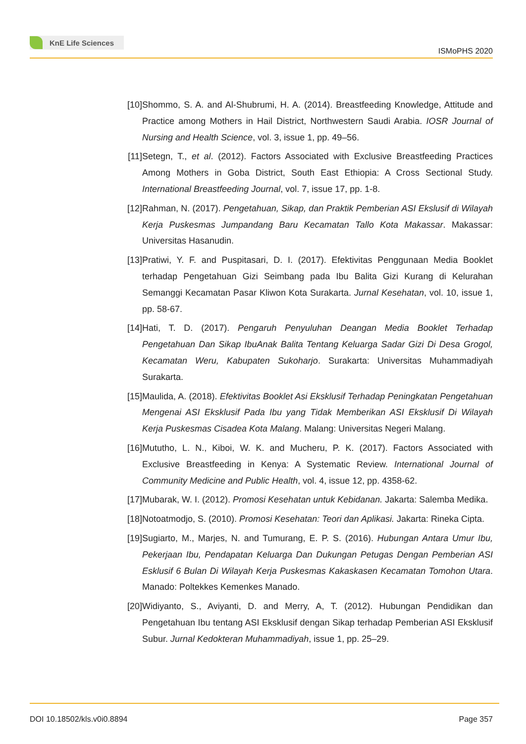KnE Life Sciences
ISMoPHS 2020
[10]
Shommo, S. A. and Al-Shubrumi, H. A. (2014). Breastfeeding Knowledge, Attitude and Practice among Mothers in Hail District, Northwestern Saudi Arabia. IOSR Journal of Nursing and Health Science, vol. 3, issue 1, pp. 49–56.
[11]
Setegn, T., et al. (2012). Factors Associated with Exclusive Breastfeeding Practices Among Mothers in Goba District, South East Ethiopia: A Cross Sectional Study. International Breastfeeding Journal, vol. 7, issue 17, pp. 1-8.
[12]
Rahman, N. (2017). Pengetahuan, Sikap, dan Praktik Pemberian ASI Ekslusif di Wilayah Kerja Puskesmas Jumpandang Baru Kecamatan Tallo Kota Makassar. Makassar: Universitas Hasanudin.
[13]
Pratiwi, Y. F. and Puspitasari, D. I. (2017). Efektivitas Penggunaan Media Booklet terhadap Pengetahuan Gizi Seimbang pada Ibu Balita Gizi Kurang di Kelurahan Semanggi Kecamatan Pasar Kliwon Kota Surakarta. Jurnal Kesehatan, vol. 10, issue 1, pp. 58-67.
[14]
Hati, T. D. (2017). Pengaruh Penyuluhan Deangan Media Booklet Terhadap Pengetahuan Dan Sikap IbuAnak Balita Tentang Keluarga Sadar Gizi Di Desa Grogol, Kecamatan Weru, Kabupaten Sukoharjo. Surakarta: Universitas Muhammadiyah Surakarta.
[15]
Maulida, A. (2018). Efektivitas Booklet Asi Eksklusif Terhadap Peningkatan Pengetahuan Mengenai ASI Eksklusif Pada Ibu yang Tidak Memberikan ASI Eksklusif Di Wilayah Kerja Puskesmas Cisadea Kota Malang. Malang: Universitas Negeri Malang.
[16]
Mututho, L. N., Kiboi, W. K. and Mucheru, P. K. (2017). Factors Associated with Exclusive Breastfeeding in Kenya: A Systematic Review. International Journal of Community Medicine and Public Health, vol. 4, issue 12, pp. 4358-62.
[17]
Mubarak, W. I. (2012). Promosi Kesehatan untuk Kebidanan. Jakarta: Salemba Medika.
[18]
Notoatmodjo, S. (2010). Promosi Kesehatan: Teori dan Aplikasi. Jakarta: Rineka Cipta.
[19]
Sugiarto, M., Marjes, N. and Tumurang, E. P. S. (2016). Hubungan Antara Umur Ibu, Pekerjaan Ibu, Pendapatan Keluarga Dan Dukungan Petugas Dengan Pemberian ASI Esklusif 6 Bulan Di Wilayah Kerja Puskesmas Kakaskasen Kecamatan Tomohon Utara. Manado: Poltekkes Kemenkes Manado.
[20]
Widiyanto, S., Aviyanti, D. and Merry, A, T. (2012). Hubungan Pendidikan dan Pengetahuan Ibu tentang ASI Eksklusif dengan Sikap terhadap Pemberian ASI Eksklusif Subur. Jurnal Kedokteran Muhammadiyah, issue 1, pp. 25–29.
DOI 10.18502/kls.v0i0.8894 Page 357